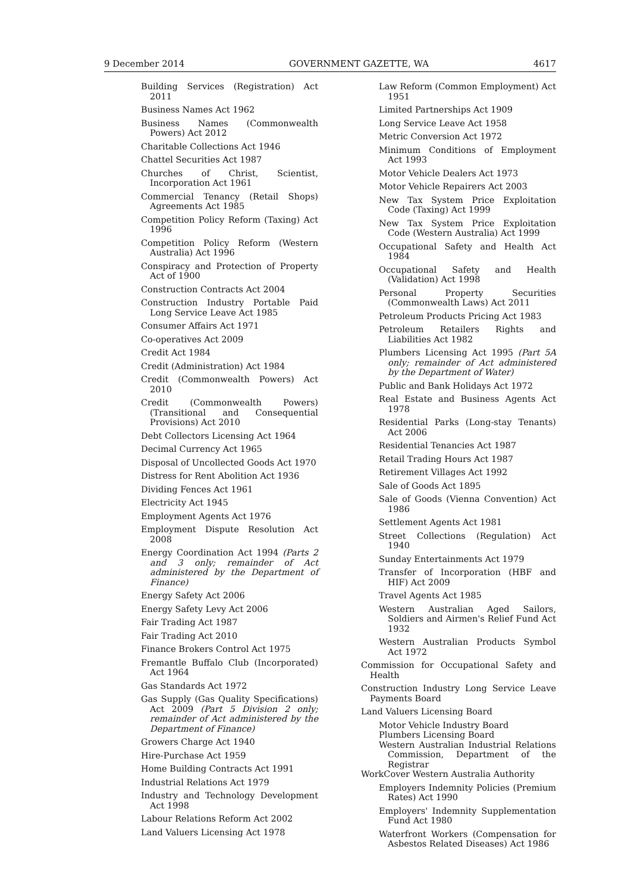9 December 2014 GOVERNMENT GAZETTE, WA 4617
Building Services (Registration) Act 2011
Business Names Act 1962
Business Names (Commonwealth Powers) Act 2012
Charitable Collections Act 1946
Chattel Securities Act 1987
Churches of Christ, Scientist, Incorporation Act 1961
Commercial Tenancy (Retail Shops) Agreements Act 1985
Competition Policy Reform (Taxing) Act 1996
Competition Policy Reform (Western Australia) Act 1996
Conspiracy and Protection of Property Act of 1900
Construction Contracts Act 2004
Construction Industry Portable Paid Long Service Leave Act 1985
Consumer Affairs Act 1971
Co-operatives Act 2009
Credit Act 1984
Credit (Administration) Act 1984
Credit (Commonwealth Powers) Act 2010
Credit (Commonwealth Powers) (Transitional and Consequential Provisions) Act 2010
Debt Collectors Licensing Act 1964
Decimal Currency Act 1965
Disposal of Uncollected Goods Act 1970
Distress for Rent Abolition Act 1936
Dividing Fences Act 1961
Electricity Act 1945
Employment Agents Act 1976
Employment Dispute Resolution Act 2008
Energy Coordination Act 1994 (Parts 2 and 3 only; remainder of Act administered by the Department of Finance)
Energy Safety Act 2006
Energy Safety Levy Act 2006
Fair Trading Act 1987
Fair Trading Act 2010
Finance Brokers Control Act 1975
Fremantle Buffalo Club (Incorporated) Act 1964
Gas Standards Act 1972
Gas Supply (Gas Quality Specifications) Act 2009 (Part 5 Division 2 only; remainder of Act administered by the Department of Finance)
Growers Charge Act 1940
Hire-Purchase Act 1959
Home Building Contracts Act 1991
Industrial Relations Act 1979
Industry and Technology Development Act 1998
Labour Relations Reform Act 2002
Land Valuers Licensing Act 1978
Law Reform (Common Employment) Act 1951
Limited Partnerships Act 1909
Long Service Leave Act 1958
Metric Conversion Act 1972
Minimum Conditions of Employment Act 1993
Motor Vehicle Dealers Act 1973
Motor Vehicle Repairers Act 2003
New Tax System Price Exploitation Code (Taxing) Act 1999
New Tax System Price Exploitation Code (Western Australia) Act 1999
Occupational Safety and Health Act 1984
Occupational Safety and Health (Validation) Act 1998
Personal Property Securities (Commonwealth Laws) Act 2011
Petroleum Products Pricing Act 1983
Petroleum Retailers Rights and Liabilities Act 1982
Plumbers Licensing Act 1995 (Part 5A only; remainder of Act administered by the Department of Water)
Public and Bank Holidays Act 1972
Real Estate and Business Agents Act 1978
Residential Parks (Long-stay Tenants) Act 2006
Residential Tenancies Act 1987
Retail Trading Hours Act 1987
Retirement Villages Act 1992
Sale of Goods Act 1895
Sale of Goods (Vienna Convention) Act 1986
Settlement Agents Act 1981
Street Collections (Regulation) Act 1940
Sunday Entertainments Act 1979
Transfer of Incorporation (HBF and HIF) Act 2009
Travel Agents Act 1985
Western Australian Aged Sailors, Soldiers and Airmen's Relief Fund Act 1932
Western Australian Products Symbol Act 1972
Commission for Occupational Safety and Health
Construction Industry Long Service Leave Payments Board
Land Valuers Licensing Board
Motor Vehicle Industry Board
Plumbers Licensing Board
Western Australian Industrial Relations Commission, Department of the Registrar
WorkCover Western Australia Authority
Employers Indemnity Policies (Premium Rates) Act 1990
Employers' Indemnity Supplementation Fund Act 1980
Waterfront Workers (Compensation for Asbestos Related Diseases) Act 1986